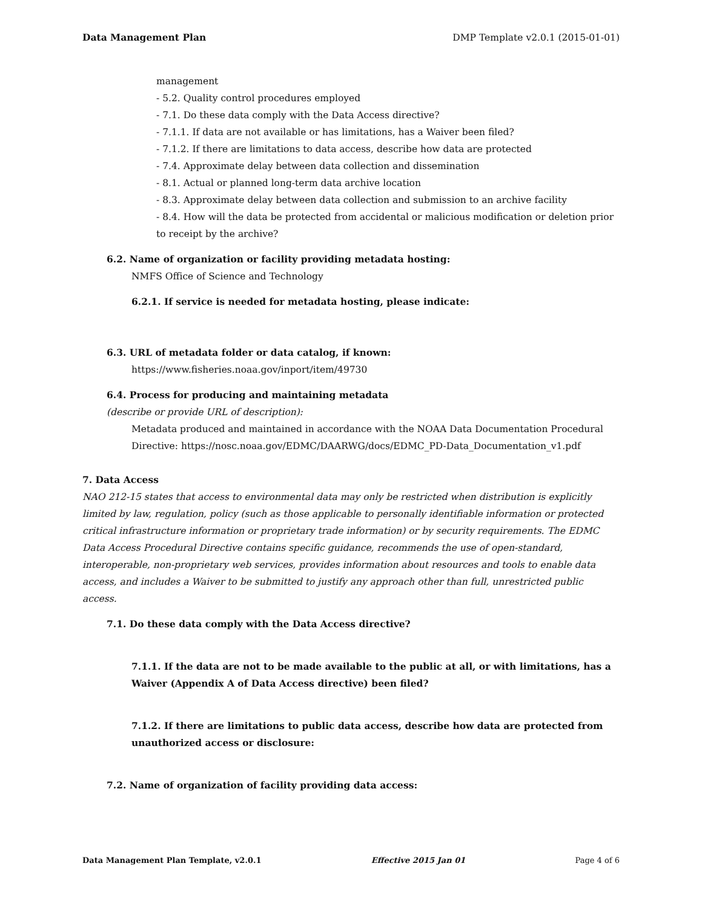Data Management Plan DMP Template v2.0.1 (2015-01-01)
management
- 5.2. Quality control procedures employed
- 7.1. Do these data comply with the Data Access directive?
- 7.1.1. If data are not available or has limitations, has a Waiver been filed?
- 7.1.2. If there are limitations to data access, describe how data are protected
- 7.4. Approximate delay between data collection and dissemination
- 8.1. Actual or planned long-term data archive location
- 8.3. Approximate delay between data collection and submission to an archive facility
- 8.4. How will the data be protected from accidental or malicious modification or deletion prior to receipt by the archive?
6.2. Name of organization or facility providing metadata hosting:
NMFS Office of Science and Technology
6.2.1. If service is needed for metadata hosting, please indicate:
6.3. URL of metadata folder or data catalog, if known:
https://www.fisheries.noaa.gov/inport/item/49730
6.4. Process for producing and maintaining metadata
(describe or provide URL of description):
Metadata produced and maintained in accordance with the NOAA Data Documentation Procedural Directive: https://nosc.noaa.gov/EDMC/DAARWG/docs/EDMC_PD-Data_Documentation_v1.pdf
7. Data Access
NAO 212-15 states that access to environmental data may only be restricted when distribution is explicitly limited by law, regulation, policy (such as those applicable to personally identifiable information or protected critical infrastructure information or proprietary trade information) or by security requirements. The EDMC Data Access Procedural Directive contains specific guidance, recommends the use of open-standard, interoperable, non-proprietary web services, provides information about resources and tools to enable data access, and includes a Waiver to be submitted to justify any approach other than full, unrestricted public access.
7.1. Do these data comply with the Data Access directive?
7.1.1. If the data are not to be made available to the public at all, or with limitations, has a Waiver (Appendix A of Data Access directive) been filed?
7.1.2. If there are limitations to public data access, describe how data are protected from unauthorized access or disclosure:
7.2. Name of organization of facility providing data access:
Data Management Plan Template, v2.0.1 Effective 2015 Jan 01 Page 4 of 6